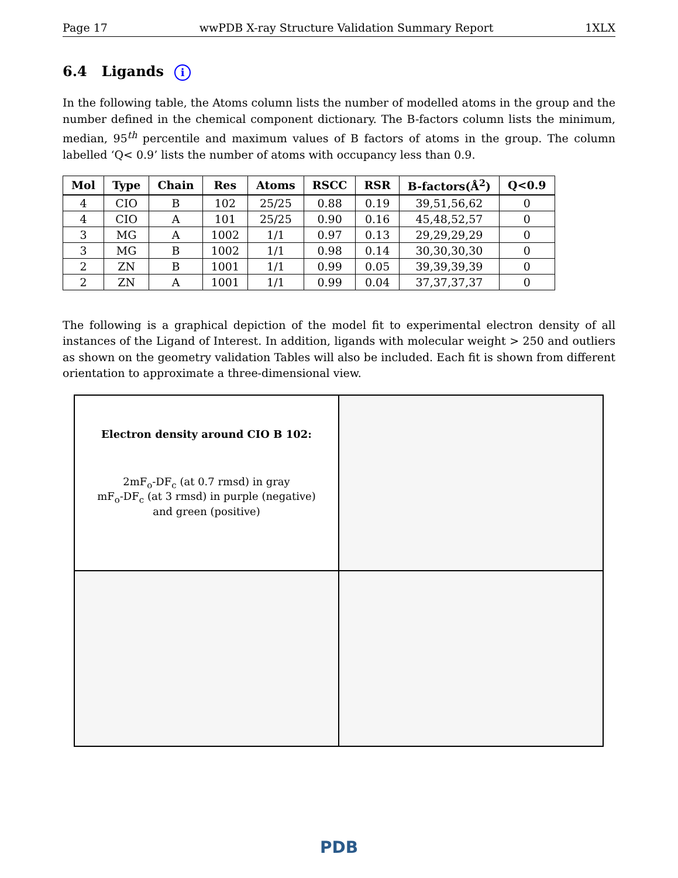Page 17 wwPDB X-ray Structure Validation Summary Report 1XLX
6.4 Ligands i
In the following table, the Atoms column lists the number of modelled atoms in the group and the number defined in the chemical component dictionary. The B-factors column lists the minimum, median, 95<sup>th</sup> percentile and maximum values of B factors of atoms in the group. The column labelled ‘Q< 0.9’ lists the number of atoms with occupancy less than 0.9.
| Mol | Type | Chain | Res | Atoms | RSCC | RSR | B-factors(Å<sup>2</sup>) | Q<0.9 |
| --- | --- | --- | --- | --- | --- | --- | --- | --- |
| 4 | CIO | B | 102 | 25/25 | 0.88 | 0.19 | 39,51,56,62 | 0 |
| 4 | CIO | A | 101 | 25/25 | 0.90 | 0.16 | 45,48,52,57 | 0 |
| 3 | MG | A | 1002 | 1/1 | 0.97 | 0.13 | 29,29,29,29 | 0 |
| 3 | MG | B | 1002 | 1/1 | 0.98 | 0.14 | 30,30,30,30 | 0 |
| 2 | ZN | B | 1001 | 1/1 | 0.99 | 0.05 | 39,39,39,39 | 0 |
| 2 | ZN | A | 1001 | 1/1 | 0.99 | 0.04 | 37,37,37,37 | 0 |
The following is a graphical depiction of the model fit to experimental electron density of all instances of the Ligand of Interest. In addition, ligands with molecular weight > 250 and outliers as shown on the geometry validation Tables will also be included. Each fit is shown from different orientation to approximate a three-dimensional view.
Electron density around CIO B 102:
2mF<sub>o</sub>-DF<sub>c</sub> (at 0.7 rmsd) in gray
mF<sub>o</sub>-DF<sub>c</sub> (at 3 rmsd) in purple (negative)
and green (positive)
PDB